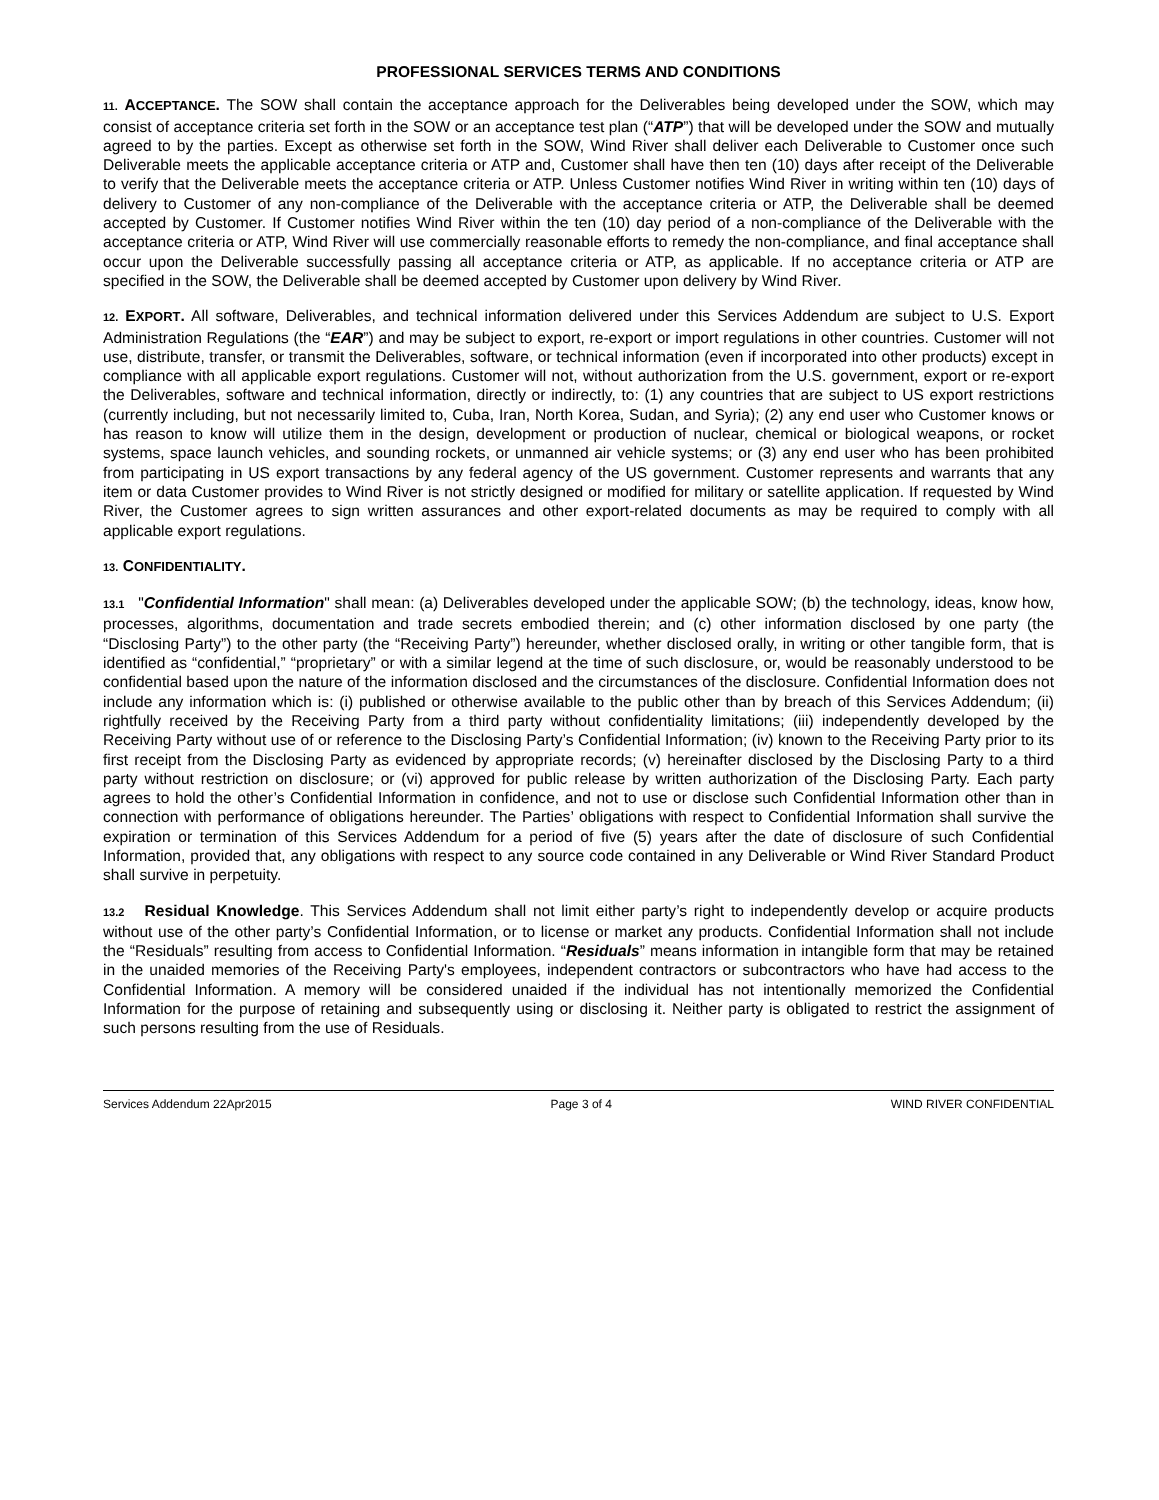PROFESSIONAL SERVICES TERMS AND CONDITIONS
11. ACCEPTANCE. The SOW shall contain the acceptance approach for the Deliverables being developed under the SOW, which may consist of acceptance criteria set forth in the SOW or an acceptance test plan (“ATP”) that will be developed under the SOW and mutually agreed to by the parties. Except as otherwise set forth in the SOW, Wind River shall deliver each Deliverable to Customer once such Deliverable meets the applicable acceptance criteria or ATP and, Customer shall have then ten (10) days after receipt of the Deliverable to verify that the Deliverable meets the acceptance criteria or ATP. Unless Customer notifies Wind River in writing within ten (10) days of delivery to Customer of any non-compliance of the Deliverable with the acceptance criteria or ATP, the Deliverable shall be deemed accepted by Customer. If Customer notifies Wind River within the ten (10) day period of a non-compliance of the Deliverable with the acceptance criteria or ATP, Wind River will use commercially reasonable efforts to remedy the non-compliance, and final acceptance shall occur upon the Deliverable successfully passing all acceptance criteria or ATP, as applicable. If no acceptance criteria or ATP are specified in the SOW, the Deliverable shall be deemed accepted by Customer upon delivery by Wind River.
12. EXPORT. All software, Deliverables, and technical information delivered under this Services Addendum are subject to U.S. Export Administration Regulations (the “EAR”) and may be subject to export, re-export or import regulations in other countries. Customer will not use, distribute, transfer, or transmit the Deliverables, software, or technical information (even if incorporated into other products) except in compliance with all applicable export regulations. Customer will not, without authorization from the U.S. government, export or re-export the Deliverables, software and technical information, directly or indirectly, to: (1) any countries that are subject to US export restrictions (currently including, but not necessarily limited to, Cuba, Iran, North Korea, Sudan, and Syria); (2) any end user who Customer knows or has reason to know will utilize them in the design, development or production of nuclear, chemical or biological weapons, or rocket systems, space launch vehicles, and sounding rockets, or unmanned air vehicle systems; or (3) any end user who has been prohibited from participating in US export transactions by any federal agency of the US government. Customer represents and warrants that any item or data Customer provides to Wind River is not strictly designed or modified for military or satellite application. If requested by Wind River, the Customer agrees to sign written assurances and other export-related documents as may be required to comply with all applicable export regulations.
13. CONFIDENTIALITY.
13.1 "Confidential Information" shall mean: (a) Deliverables developed under the applicable SOW; (b) the technology, ideas, know how, processes, algorithms, documentation and trade secrets embodied therein; and (c) other information disclosed by one party (the “Disclosing Party”) to the other party (the “Receiving Party”) hereunder, whether disclosed orally, in writing or other tangible form, that is identified as “confidential,” “proprietary” or with a similar legend at the time of such disclosure, or, would be reasonably understood to be confidential based upon the nature of the information disclosed and the circumstances of the disclosure. Confidential Information does not include any information which is: (i) published or otherwise available to the public other than by breach of this Services Addendum; (ii) rightfully received by the Receiving Party from a third party without confidentiality limitations; (iii) independently developed by the Receiving Party without use of or reference to the Disclosing Party’s Confidential Information; (iv) known to the Receiving Party prior to its first receipt from the Disclosing Party as evidenced by appropriate records; (v) hereinafter disclosed by the Disclosing Party to a third party without restriction on disclosure; or (vi) approved for public release by written authorization of the Disclosing Party. Each party agrees to hold the other’s Confidential Information in confidence, and not to use or disclose such Confidential Information other than in connection with performance of obligations hereunder. The Parties’ obligations with respect to Confidential Information shall survive the expiration or termination of this Services Addendum for a period of five (5) years after the date of disclosure of such Confidential Information, provided that, any obligations with respect to any source code contained in any Deliverable or Wind River Standard Product shall survive in perpetuity.
13.2 Residual Knowledge. This Services Addendum shall not limit either party’s right to independently develop or acquire products without use of the other party’s Confidential Information, or to license or market any products. Confidential Information shall not include the “Residuals” resulting from access to Confidential Information. “Residuals” means information in intangible form that may be retained in the unaided memories of the Receiving Party's employees, independent contractors or subcontractors who have had access to the Confidential Information. A memory will be considered unaided if the individual has not intentionally memorized the Confidential Information for the purpose of retaining and subsequently using or disclosing it. Neither party is obligated to restrict the assignment of such persons resulting from the use of Residuals.
Services Addendum 22Apr2015 Page 3 of 4 WIND RIVER CONFIDENTIAL